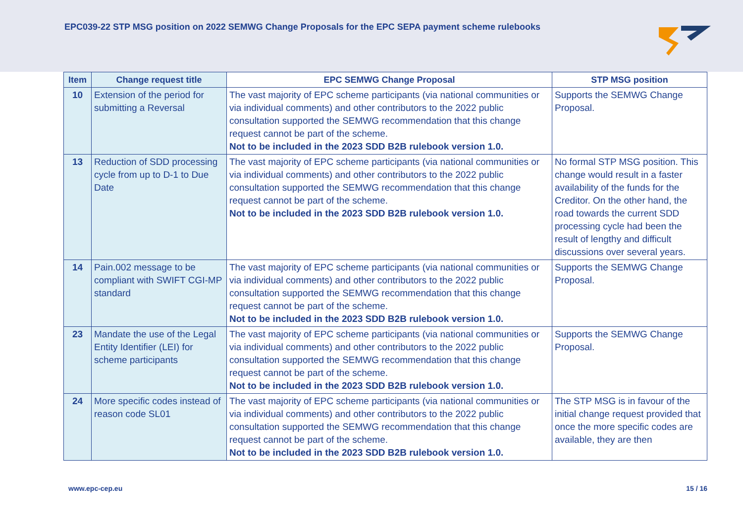EPC039-22 STP MSG position on 2022 SEMWG Change Proposals for the EPC SEPA payment scheme rulebooks
| Item | Change request title | EPC SEMWG Change Proposal | STP MSG position |
| --- | --- | --- | --- |
| 10 | Extension of the period for submitting a Reversal | The vast majority of EPC scheme participants (via national communities or via individual comments) and other contributors to the 2022 public consultation supported the SEMWG recommendation that this change request cannot be part of the scheme. Not to be included in the 2023 SDD B2B rulebook version 1.0. | Supports the SEMWG Change Proposal. |
| 13 | Reduction of SDD processing cycle from up to D-1 to Due Date | The vast majority of EPC scheme participants (via national communities or via individual comments) and other contributors to the 2022 public consultation supported the SEMWG recommendation that this change request cannot be part of the scheme. Not to be included in the 2023 SDD B2B rulebook version 1.0. | No formal STP MSG position. This change would result in a faster availability of the funds for the Creditor. On the other hand, the road towards the current SDD processing cycle had been the result of lengthy and difficult discussions over several years. |
| 14 | Pain.002 message to be compliant with SWIFT CGI-MP standard | The vast majority of EPC scheme participants (via national communities or via individual comments) and other contributors to the 2022 public consultation supported the SEMWG recommendation that this change request cannot be part of the scheme. Not to be included in the 2023 SDD B2B rulebook version 1.0. | Supports the SEMWG Change Proposal. |
| 23 | Mandate the use of the Legal Entity Identifier (LEI) for scheme participants | The vast majority of EPC scheme participants (via national communities or via individual comments) and other contributors to the 2022 public consultation supported the SEMWG recommendation that this change request cannot be part of the scheme. Not to be included in the 2023 SDD B2B rulebook version 1.0. | Supports the SEMWG Change Proposal. |
| 24 | More specific codes instead of reason code SL01 | The vast majority of EPC scheme participants (via national communities or via individual comments) and other contributors to the 2022 public consultation supported the SEMWG recommendation that this change request cannot be part of the scheme. Not to be included in the 2023 SDD B2B rulebook version 1.0. | The STP MSG is in favour of the initial change request provided that once the more specific codes are available, they are then |
www.epc-cep.eu 15 / 16